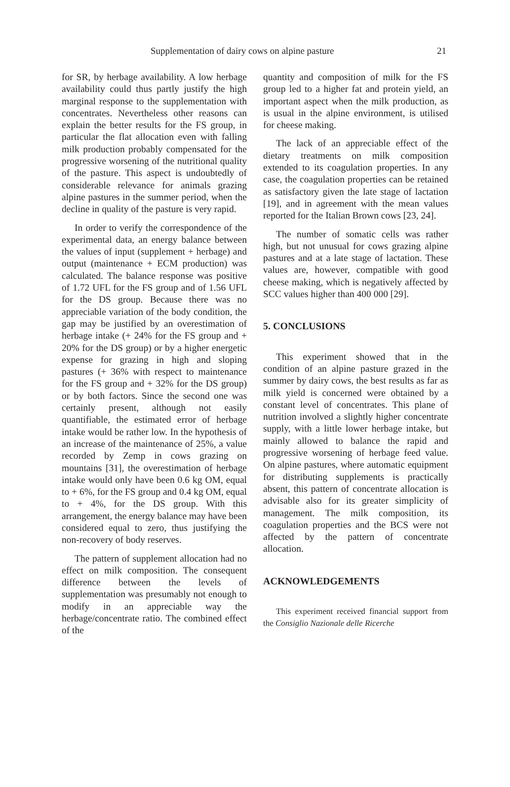Supplementation of dairy cows on alpine pasture 21
for SR, by herbage availability. A low herbage availability could thus partly justify the high marginal response to the supplementation with concentrates. Nevertheless other reasons can explain the better results for the FS group, in particular the flat allocation even with falling milk production probably compensated for the progressive worsening of the nutritional quality of the pasture. This aspect is undoubtedly of considerable relevance for animals grazing alpine pastures in the summer period, when the decline in quality of the pasture is very rapid.
In order to verify the correspondence of the experimental data, an energy balance between the values of input (supplement + herbage) and output (maintenance + ECM production) was calculated. The balance response was positive of 1.72 UFL for the FS group and of 1.56 UFL for the DS group. Because there was no appreciable variation of the body condition, the gap may be justified by an overestimation of herbage intake (+ 24% for the FS group and + 20% for the DS group) or by a higher energetic expense for grazing in high and sloping pastures (+ 36% with respect to maintenance for the FS group and + 32% for the DS group) or by both factors. Since the second one was certainly present, although not easily quantifiable, the estimated error of herbage intake would be rather low. In the hypothesis of an increase of the maintenance of 25%, a value recorded by Zemp in cows grazing on mountains [31], the overestimation of herbage intake would only have been 0.6 kg OM, equal to + 6%, for the FS group and 0.4 kg OM, equal to + 4%, for the DS group. With this arrangement, the energy balance may have been considered equal to zero, thus justifying the non-recovery of body reserves.
The pattern of supplement allocation had no effect on milk composition. The consequent difference between the levels of supplementation was presumably not enough to modify in an appreciable way the herbage/concentrate ratio. The combined effect of the
quantity and composition of milk for the FS group led to a higher fat and protein yield, an important aspect when the milk production, as is usual in the alpine environment, is utilised for cheese making.
The lack of an appreciable effect of the dietary treatments on milk composition extended to its coagulation properties. In any case, the coagulation properties can be retained as satisfactory given the late stage of lactation [19], and in agreement with the mean values reported for the Italian Brown cows [23, 24].
The number of somatic cells was rather high, but not unusual for cows grazing alpine pastures and at a late stage of lactation. These values are, however, compatible with good cheese making, which is negatively affected by SCC values higher than 400 000 [29].
5. CONCLUSIONS
This experiment showed that in the condition of an alpine pasture grazed in the summer by dairy cows, the best results as far as milk yield is concerned were obtained by a constant level of concentrates. This plane of nutrition involved a slightly higher concentrate supply, with a little lower herbage intake, but mainly allowed to balance the rapid and progressive worsening of herbage feed value. On alpine pastures, where automatic equipment for distributing supplements is practically absent, this pattern of concentrate allocation is advisable also for its greater simplicity of management. The milk composition, its coagulation properties and the BCS were not affected by the pattern of concentrate allocation.
ACKNOWLEDGEMENTS
This experiment received financial support from the Consiglio Nazionale delle Ricerche